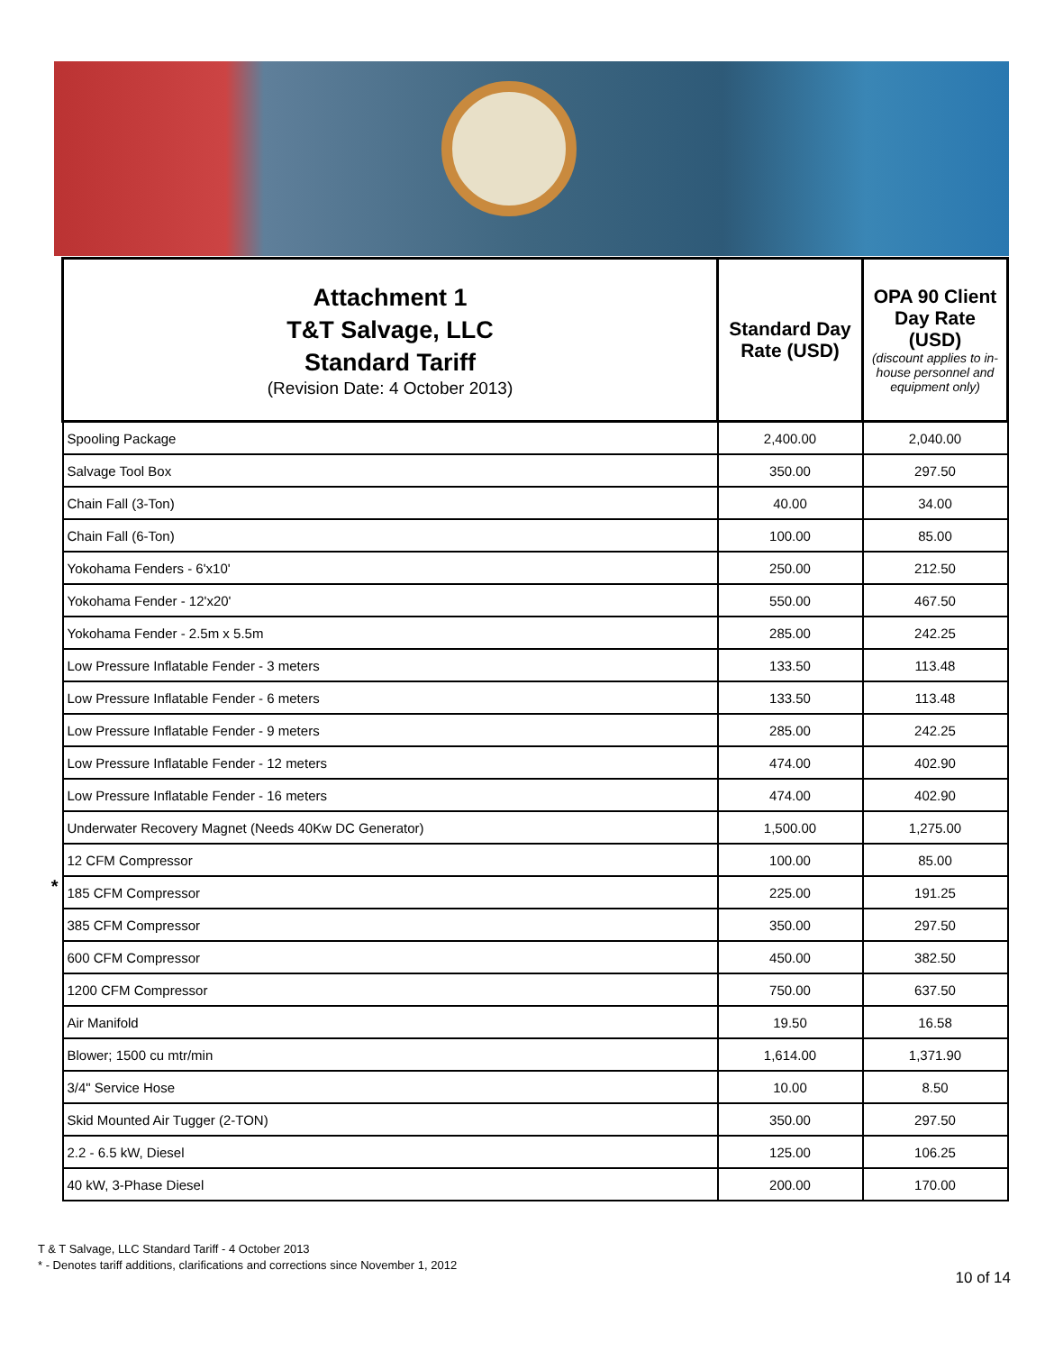| | Attachment 1 T&T Salvage, LLC Standard Tariff (Revision Date: 4 October 2013) | Standard Day Rate (USD) | OPA 90 Client Day Rate (USD) (discount applies to in-house personnel and equipment only) |
| --- | --- | --- | --- |
| | Spooling Package | 2,400.00 | 2,040.00 |
| | Salvage Tool Box | 350.00 | 297.50 |
| | Chain Fall (3-Ton) | 40.00 | 34.00 |
| | Chain Fall (6-Ton) | 100.00 | 85.00 |
| | Yokohama Fenders - 6'x10' | 250.00 | 212.50 |
| | Yokohama Fender - 12'x20' | 550.00 | 467.50 |
| | Yokohama Fender - 2.5m x 5.5m | 285.00 | 242.25 |
| | Low Pressure Inflatable Fender - 3 meters | 133.50 | 113.48 |
| | Low Pressure Inflatable Fender - 6 meters | 133.50 | 113.48 |
| | Low Pressure Inflatable Fender - 9 meters | 285.00 | 242.25 |
| | Low Pressure Inflatable Fender - 12 meters | 474.00 | 402.90 |
| | Low Pressure Inflatable Fender - 16 meters | 474.00 | 402.90 |
| | Underwater Recovery Magnet (Needs 40Kw DC Generator) | 1,500.00 | 1,275.00 |
| | 12 CFM Compressor | 100.00 | 85.00 |
| * | 185 CFM Compressor | 225.00 | 191.25 |
| | 385 CFM Compressor | 350.00 | 297.50 |
| | 600 CFM Compressor | 450.00 | 382.50 |
| | 1200 CFM Compressor | 750.00 | 637.50 |
| | Air Manifold | 19.50 | 16.58 |
| | Blower; 1500 cu mtr/min | 1,614.00 | 1,371.90 |
| | 3/4" Service Hose | 10.00 | 8.50 |
| | Skid Mounted Air Tugger (2-TON) | 350.00 | 297.50 |
| | 2.2 - 6.5 kW, Diesel | 125.00 | 106.25 |
| | 40 kW, 3-Phase Diesel | 200.00 | 170.00 |
T & T Salvage, LLC Standard Tariff - 4 October 2013
* - Denotes tariff additions, clarifications and corrections since November 1, 2012
10 of 14